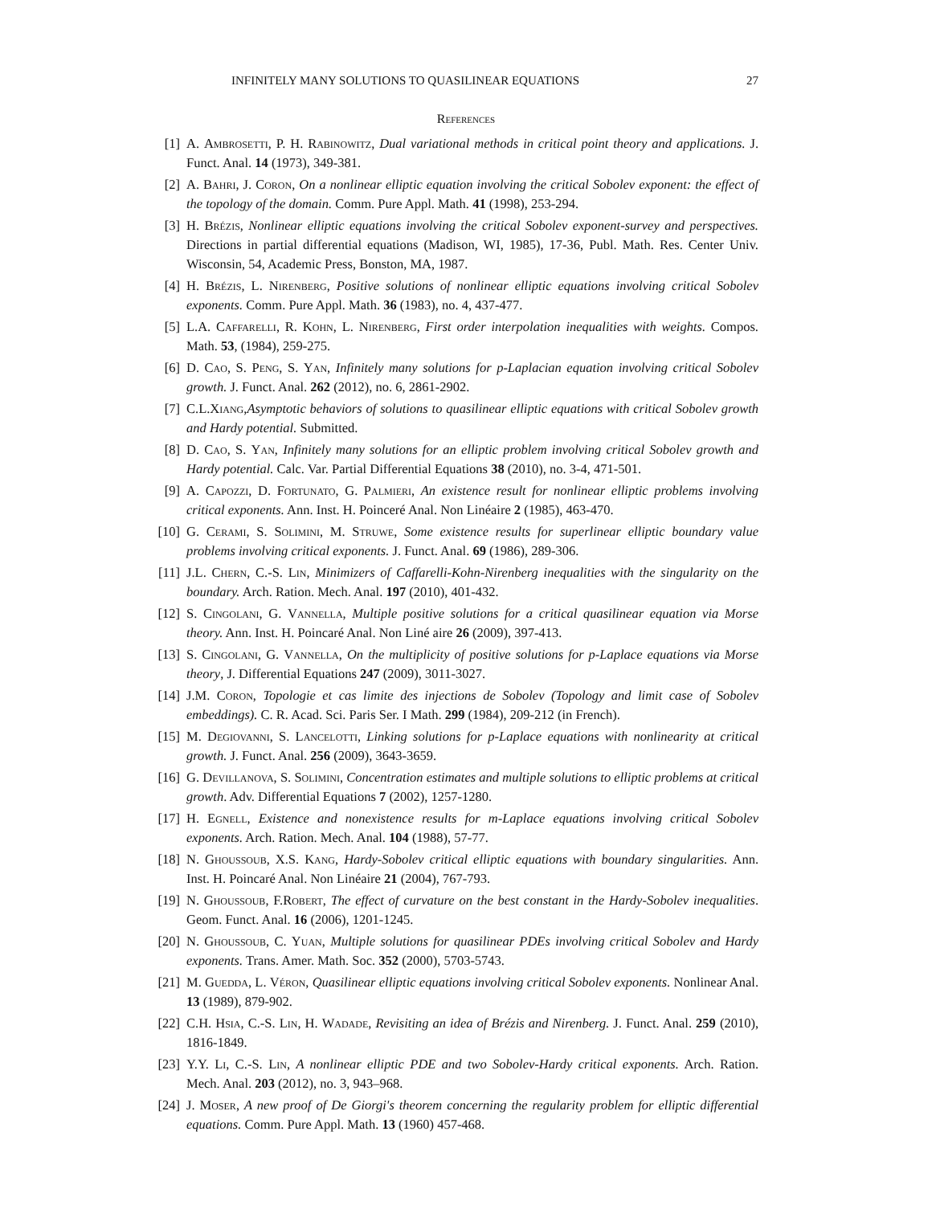INFINITELY MANY SOLUTIONS TO QUASILINEAR EQUATIONS 27
References
[1] A. Ambrosetti, P. H. Rabinowitz, Dual variational methods in critical point theory and applications. J. Funct. Anal. 14 (1973), 349-381.
[2] A. Bahri, J. Coron, On a nonlinear elliptic equation involving the critical Sobolev exponent: the effect of the topology of the domain. Comm. Pure Appl. Math. 41 (1998), 253-294.
[3] H. Brézis, Nonlinear elliptic equations involving the critical Sobolev exponent-survey and perspectives. Directions in partial differential equations (Madison, WI, 1985), 17-36, Publ. Math. Res. Center Univ. Wisconsin, 54, Academic Press, Bonston, MA, 1987.
[4] H. Brézis, L. Nirenberg, Positive solutions of nonlinear elliptic equations involving critical Sobolev exponents. Comm. Pure Appl. Math. 36 (1983), no. 4, 437-477.
[5] L.A. Caffarelli, R. Kohn, L. Nirenberg, First order interpolation inequalities with weights. Compos. Math. 53, (1984), 259-275.
[6] D. Cao, S. Peng, S. Yan, Infinitely many solutions for p-Laplacian equation involving critical Sobolev growth. J. Funct. Anal. 262 (2012), no. 6, 2861-2902.
[7] C.L.Xiang,Asymptotic behaviors of solutions to quasilinear elliptic equations with critical Sobolev growth and Hardy potential. Submitted.
[8] D. Cao, S. Yan, Infinitely many solutions for an elliptic problem involving critical Sobolev growth and Hardy potential. Calc. Var. Partial Differential Equations 38 (2010), no. 3-4, 471-501.
[9] A. Capozzi, D. Fortunato, G. Palmieri, An existence result for nonlinear elliptic problems involving critical exponents. Ann. Inst. H. Poinceré Anal. Non Linéaire 2 (1985), 463-470.
[10] G. Cerami, S. Solimini, M. Struwe, Some existence results for superlinear elliptic boundary value problems involving critical exponents. J. Funct. Anal. 69 (1986), 289-306.
[11] J.L. Chern, C.-S. Lin, Minimizers of Caffarelli-Kohn-Nirenberg inequalities with the singularity on the boundary. Arch. Ration. Mech. Anal. 197 (2010), 401-432.
[12] S. Cingolani, G. Vannella, Multiple positive solutions for a critical quasilinear equation via Morse theory. Ann. Inst. H. Poincaré Anal. Non Liné aire 26 (2009), 397-413.
[13] S. Cingolani, G. Vannella, On the multiplicity of positive solutions for p-Laplace equations via Morse theory, J. Differential Equations 247 (2009), 3011-3027.
[14] J.M. Coron, Topologie et cas limite des injections de Sobolev (Topology and limit case of Sobolev embeddings). C. R. Acad. Sci. Paris Ser. I Math. 299 (1984), 209-212 (in French).
[15] M. Degiovanni, S. Lancelotti, Linking solutions for p-Laplace equations with nonlinearity at critical growth. J. Funct. Anal. 256 (2009), 3643-3659.
[16] G. Devillanova, S. Solimini, Concentration estimates and multiple solutions to elliptic problems at critical growth. Adv. Differential Equations 7 (2002), 1257-1280.
[17] H. Egnell, Existence and nonexistence results for m-Laplace equations involving critical Sobolev exponents. Arch. Ration. Mech. Anal. 104 (1988), 57-77.
[18] N. Ghoussoub, X.S. Kang, Hardy-Sobolev critical elliptic equations with boundary singularities. Ann. Inst. H. Poincaré Anal. Non Linéaire 21 (2004), 767-793.
[19] N. Ghoussoub, F.Robert, The effect of curvature on the best constant in the Hardy-Sobolev inequalities. Geom. Funct. Anal. 16 (2006), 1201-1245.
[20] N. Ghoussoub, C. Yuan, Multiple solutions for quasilinear PDEs involving critical Sobolev and Hardy exponents. Trans. Amer. Math. Soc. 352 (2000), 5703-5743.
[21] M. Guedda, L. Véron, Quasilinear elliptic equations involving critical Sobolev exponents. Nonlinear Anal. 13 (1989), 879-902.
[22] C.H. Hsia, C.-S. Lin, H. Wadade, Revisiting an idea of Brézis and Nirenberg. J. Funct. Anal. 259 (2010), 1816-1849.
[23] Y.Y. Li, C.-S. Lin, A nonlinear elliptic PDE and two Sobolev-Hardy critical exponents. Arch. Ration. Mech. Anal. 203 (2012), no. 3, 943–968.
[24] J. Moser, A new proof of De Giorgi's theorem concerning the regularity problem for elliptic differential equations. Comm. Pure Appl. Math. 13 (1960) 457-468.